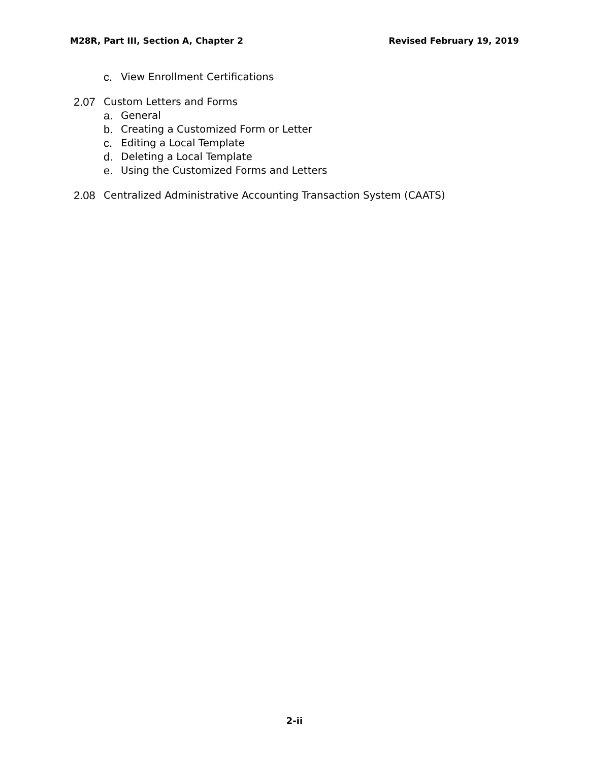M28R, Part III, Section A, Chapter 2 Revised February 19, 2019
c. View Enrollment Certifications
2.07 Custom Letters and Forms
a. General
b. Creating a Customized Form or Letter
c. Editing a Local Template
d. Deleting a Local Template
e. Using the Customized Forms and Letters
2.08 Centralized Administrative Accounting Transaction System (CAATS)
2-ii